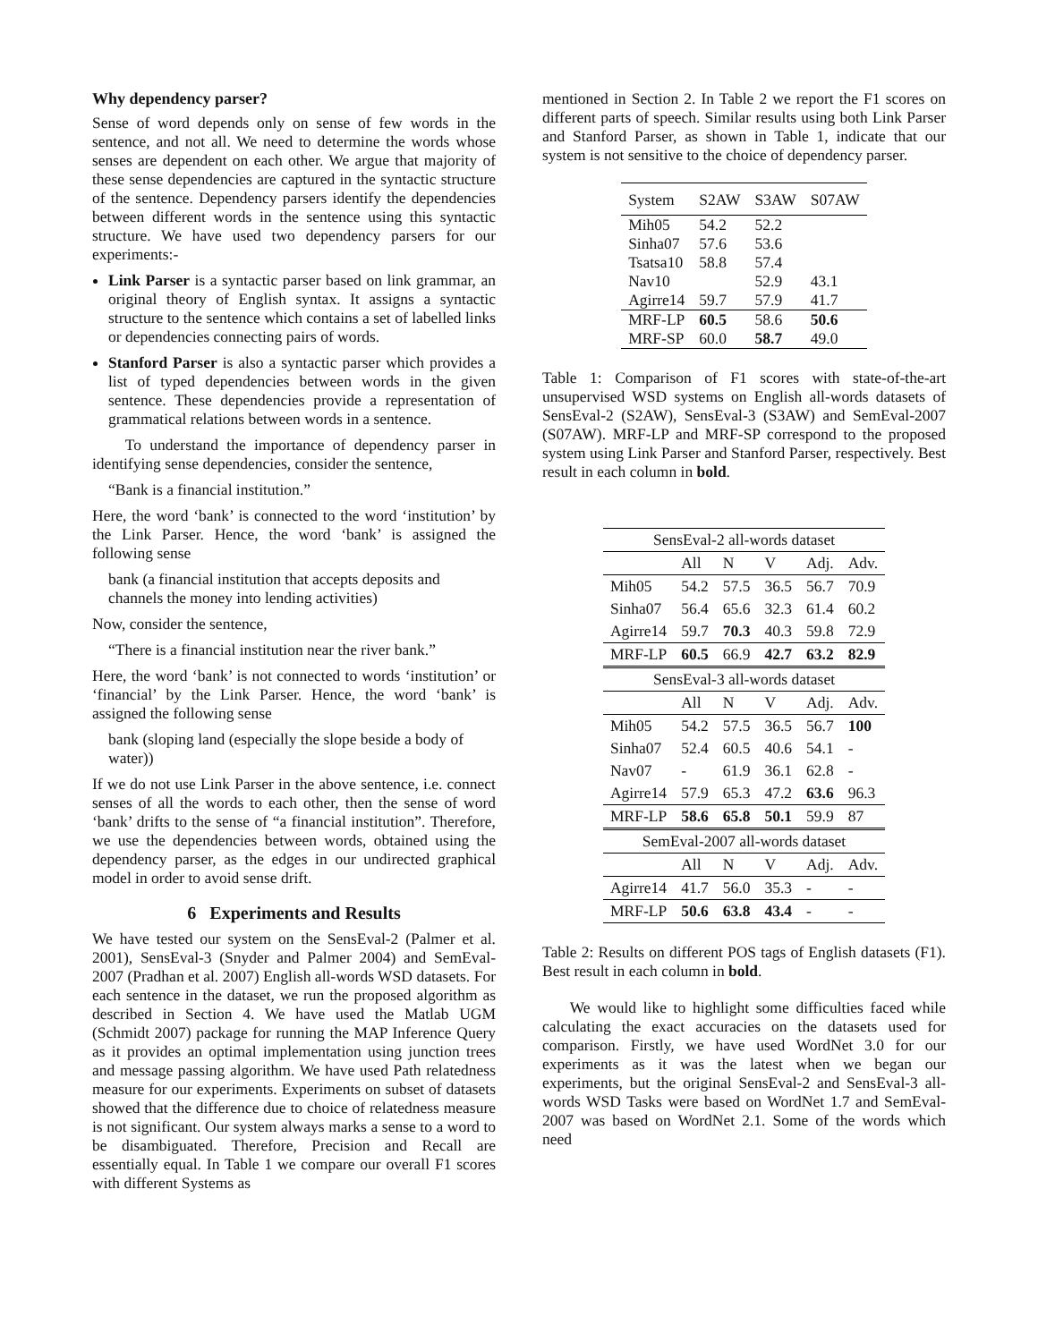Why dependency parser?
Sense of word depends only on sense of few words in the sentence, and not all. We need to determine the words whose senses are dependent on each other. We argue that majority of these sense dependencies are captured in the syntactic structure of the sentence. Dependency parsers identify the dependencies between different words in the sentence using this syntactic structure. We have used two dependency parsers for our experiments:-
Link Parser is a syntactic parser based on link grammar, an original theory of English syntax. It assigns a syntactic structure to the sentence which contains a set of labelled links or dependencies connecting pairs of words.
Stanford Parser is also a syntactic parser which provides a list of typed dependencies between words in the given sentence. These dependencies provide a representation of grammatical relations between words in a sentence.
To understand the importance of dependency parser in identifying sense dependencies, consider the sentence,
“Bank is a financial institution.”
Here, the word ‘bank’ is connected to the word ‘institution’ by the Link Parser. Hence, the word ‘bank’ is assigned the following sense
bank (a financial institution that accepts deposits and channels the money into lending activities)
Now, consider the sentence,
“There is a financial institution near the river bank.”
Here, the word ‘bank’ is not connected to words ‘institution’ or ‘financial’ by the Link Parser. Hence, the word ‘bank’ is assigned the following sense
bank (sloping land (especially the slope beside a body of water))
If we do not use Link Parser in the above sentence, i.e. connect senses of all the words to each other, then the sense of word ‘bank’ drifts to the sense of “a financial institution”. Therefore, we use the dependencies between words, obtained using the dependency parser, as the edges in our undirected graphical model in order to avoid sense drift.
6 Experiments and Results
We have tested our system on the SensEval-2 (Palmer et al. 2001), SensEval-3 (Snyder and Palmer 2004) and SemEval-2007 (Pradhan et al. 2007) English all-words WSD datasets. For each sentence in the dataset, we run the proposed algorithm as described in Section 4. We have used the Matlab UGM (Schmidt 2007) package for running the MAP Inference Query as it provides an optimal implementation using junction trees and message passing algorithm. We have used Path relatedness measure for our experiments. Experiments on subset of datasets showed that the difference due to choice of relatedness measure is not significant. Our system always marks a sense to a word to be disambiguated. Therefore, Precision and Recall are essentially equal. In Table 1 we compare our overall F1 scores with different Systems as
mentioned in Section 2. In Table 2 we report the F1 scores on different parts of speech. Similar results using both Link Parser and Stanford Parser, as shown in Table 1, indicate that our system is not sensitive to the choice of dependency parser.
| System | S2AW | S3AW | S07AW |
| Mih05 | 54.2 | 52.2 | |
| Sinha07 | 57.6 | 53.6 | |
| Tsatsa10 | 58.8 | 57.4 | |
| Nav10 | | 52.9 | 43.1 |
| Agirre14 | 59.7 | 57.9 | 41.7 |
| MRF-LP | 60.5 | 58.6 | 50.6 |
| MRF-SP | 60.0 | 58.7 | 49.0 |
Table 1: Comparison of F1 scores with state-of-the-art unsupervised WSD systems on English all-words datasets of SensEval-2 (S2AW), SensEval-3 (S3AW) and SemEval-2007 (S07AW). MRF-LP and MRF-SP correspond to the proposed system using Link Parser and Stanford Parser, respectively. Best result in each column in bold.
| SensEval-2 all-words dataset | | | | | |
| | All | N | V | Adj. | Adv. |
| Mih05 | 54.2 | 57.5 | 36.5 | 56.7 | 70.9 |
| Sinha07 | 56.4 | 65.6 | 32.3 | 61.4 | 60.2 |
| Agirre14 | 59.7 | 70.3 | 40.3 | 59.8 | 72.9 |
| MRF-LP | 60.5 | 66.9 | 42.7 | 63.2 | 82.9 |
| SensEval-3 all-words dataset | | | | | |
| | All | N | V | Adj. | Adv. |
| Mih05 | 54.2 | 57.5 | 36.5 | 56.7 | 100 |
| Sinha07 | 52.4 | 60.5 | 40.6 | 54.1 | - |
| Nav07 | - | 61.9 | 36.1 | 62.8 | - |
| Agirre14 | 57.9 | 65.3 | 47.2 | 63.6 | 96.3 |
| MRF-LP | 58.6 | 65.8 | 50.1 | 59.9 | 87 |
| SemEval-2007 all-words dataset | | | | | |
| | All | N | V | Adj. | Adv. |
| Agirre14 | 41.7 | 56.0 | 35.3 | - | - |
| MRF-LP | 50.6 | 63.8 | 43.4 | - | - |
Table 2: Results on different POS tags of English datasets (F1). Best result in each column in bold.
We would like to highlight some difficulties faced while calculating the exact accuracies on the datasets used for comparison. Firstly, we have used WordNet 3.0 for our experiments as it was the latest when we began our experiments, but the original SensEval-2 and SensEval-3 all-words WSD Tasks were based on WordNet 1.7 and SemEval-2007 was based on WordNet 2.1. Some of the words which need